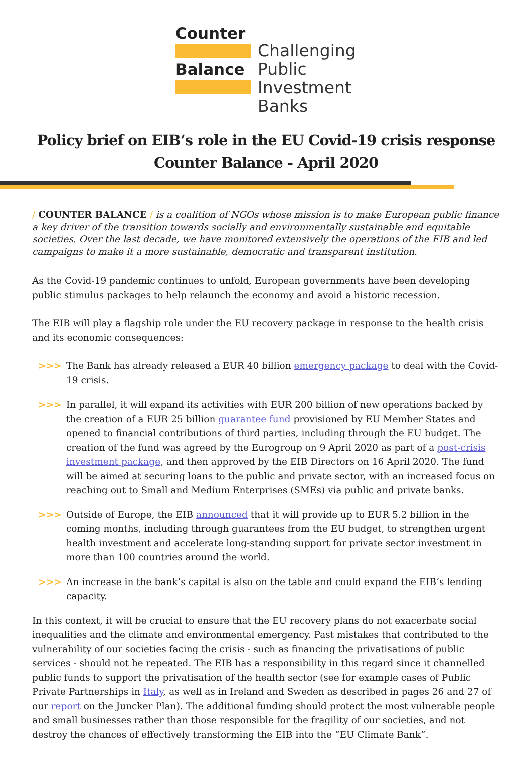Counter
Balance
Challenging
Public
Investment
Banks
Policy brief on EIB’s role in the EU Covid-19 crisis response
Counter Balance - April 2020
/ COUNTER BALANCE / is a coalition of NGOs whose mission is to make European public finance a key driver of the transition towards socially and environmentally sustainable and equitable societies. Over the last decade, we have monitored extensively the operations of the EIB and led campaigns to make it a more sustainable, democratic and transparent institution.
As the Covid-19 pandemic continues to unfold, European governments have been developing public stimulus packages to help relaunch the economy and avoid a historic recession.
The EIB will play a flagship role under the EU recovery package in response to the health crisis and its economic consequences:
>>> The Bank has already released a EUR 40 billion emergency package to deal with the Covid-19 crisis.
>>> In parallel, it will expand its activities with EUR 200 billion of new operations backed by the creation of a EUR 25 billion guarantee fund provisioned by EU Member States and opened to financial contributions of third parties, including through the EU budget. The creation of the fund was agreed by the Eurogroup on 9 April 2020 as part of a post-crisis investment package, and then approved by the EIB Directors on 16 April 2020. The fund will be aimed at securing loans to the public and private sector, with an increased focus on reaching out to Small and Medium Enterprises (SMEs) via public and private banks.
>>> Outside of Europe, the EIB announced that it will provide up to EUR 5.2 billion in the coming months, including through guarantees from the EU budget, to strengthen urgent health investment and accelerate long-standing support for private sector investment in more than 100 countries around the world.
>>> An increase in the bank’s capital is also on the table and could expand the EIB’s lending capacity.
In this context, it will be crucial to ensure that the EU recovery plans do not exacerbate social inequalities and the climate and environmental emergency. Past mistakes that contributed to the vulnerability of our societies facing the crisis - such as financing the privatisations of public services - should not be repeated. The EIB has a responsibility in this regard since it channelled public funds to support the privatisation of the health sector (see for example cases of Public Private Partnerships in Italy, as well as in Ireland and Sweden as described in pages 26 and 27 of our report on the Juncker Plan). The additional funding should protect the most vulnerable people and small businesses rather than those responsible for the fragility of our societies, and not destroy the chances of effectively transforming the EIB into the “EU Climate Bank”.